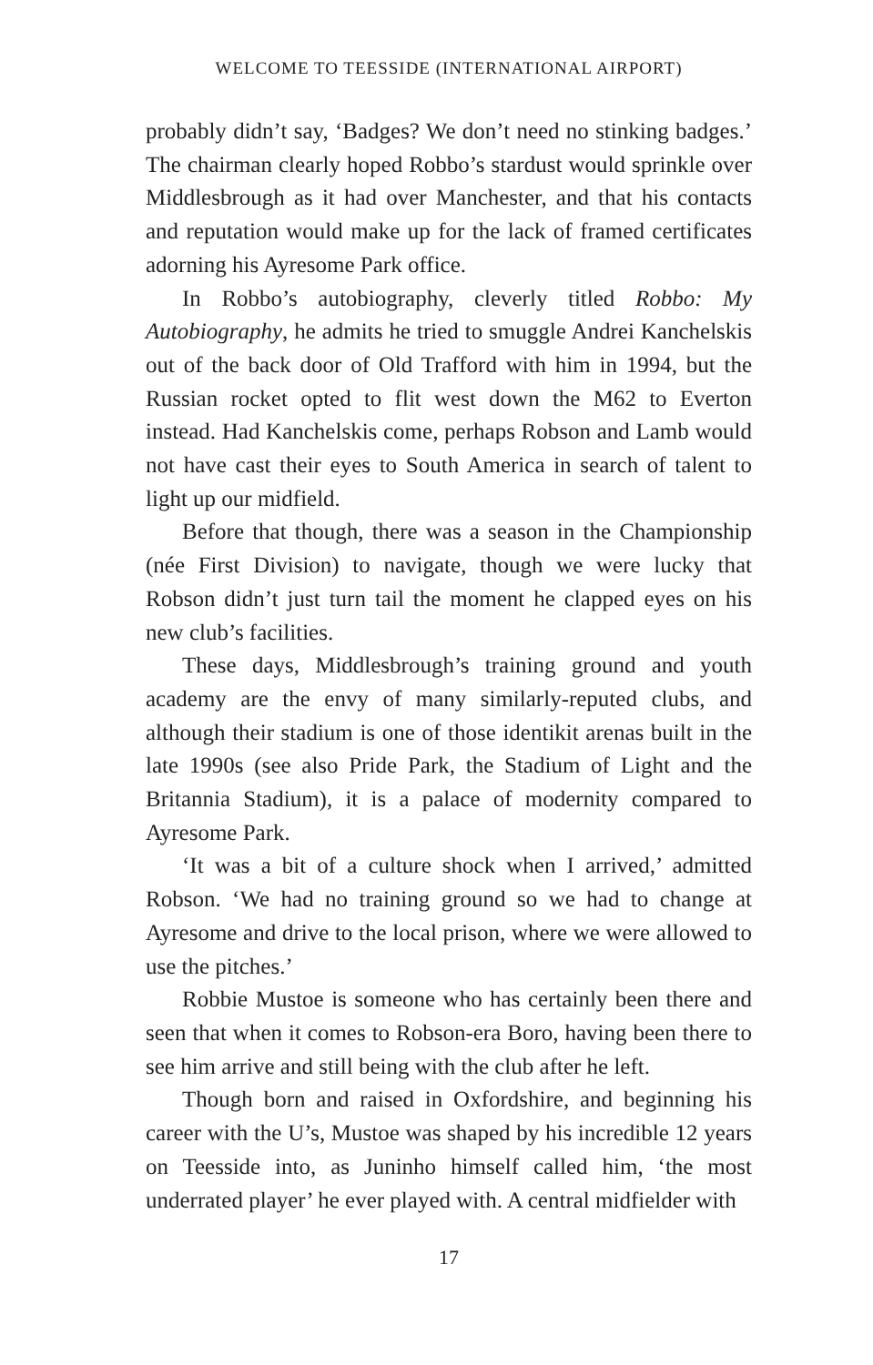WELCOME TO TEESSIDE (INTERNATIONAL AIRPORT)
probably didn’t say, ‘Badges? We don’t need no stinking badges.’ The chairman clearly hoped Robbo’s stardust would sprinkle over Middlesbrough as it had over Manchester, and that his contacts and reputation would make up for the lack of framed certificates adorning his Ayresome Park office.
In Robbo’s autobiography, cleverly titled Robbo: My Autobiography, he admits he tried to smuggle Andrei Kanchelskis out of the back door of Old Trafford with him in 1994, but the Russian rocket opted to flit west down the M62 to Everton instead. Had Kanchelskis come, perhaps Robson and Lamb would not have cast their eyes to South America in search of talent to light up our midfield.
Before that though, there was a season in the Championship (née First Division) to navigate, though we were lucky that Robson didn’t just turn tail the moment he clapped eyes on his new club’s facilities.
These days, Middlesbrough’s training ground and youth academy are the envy of many similarly-reputed clubs, and although their stadium is one of those identikit arenas built in the late 1990s (see also Pride Park, the Stadium of Light and the Britannia Stadium), it is a palace of modernity compared to Ayresome Park.
‘It was a bit of a culture shock when I arrived,’ admitted Robson. ‘We had no training ground so we had to change at Ayresome and drive to the local prison, where we were allowed to use the pitches.’
Robbie Mustoe is someone who has certainly been there and seen that when it comes to Robson-era Boro, having been there to see him arrive and still being with the club after he left.
Though born and raised in Oxfordshire, and beginning his career with the U’s, Mustoe was shaped by his incredible 12 years on Teesside into, as Juninho himself called him, ‘the most underrated player’ he ever played with. A central midfielder with
17